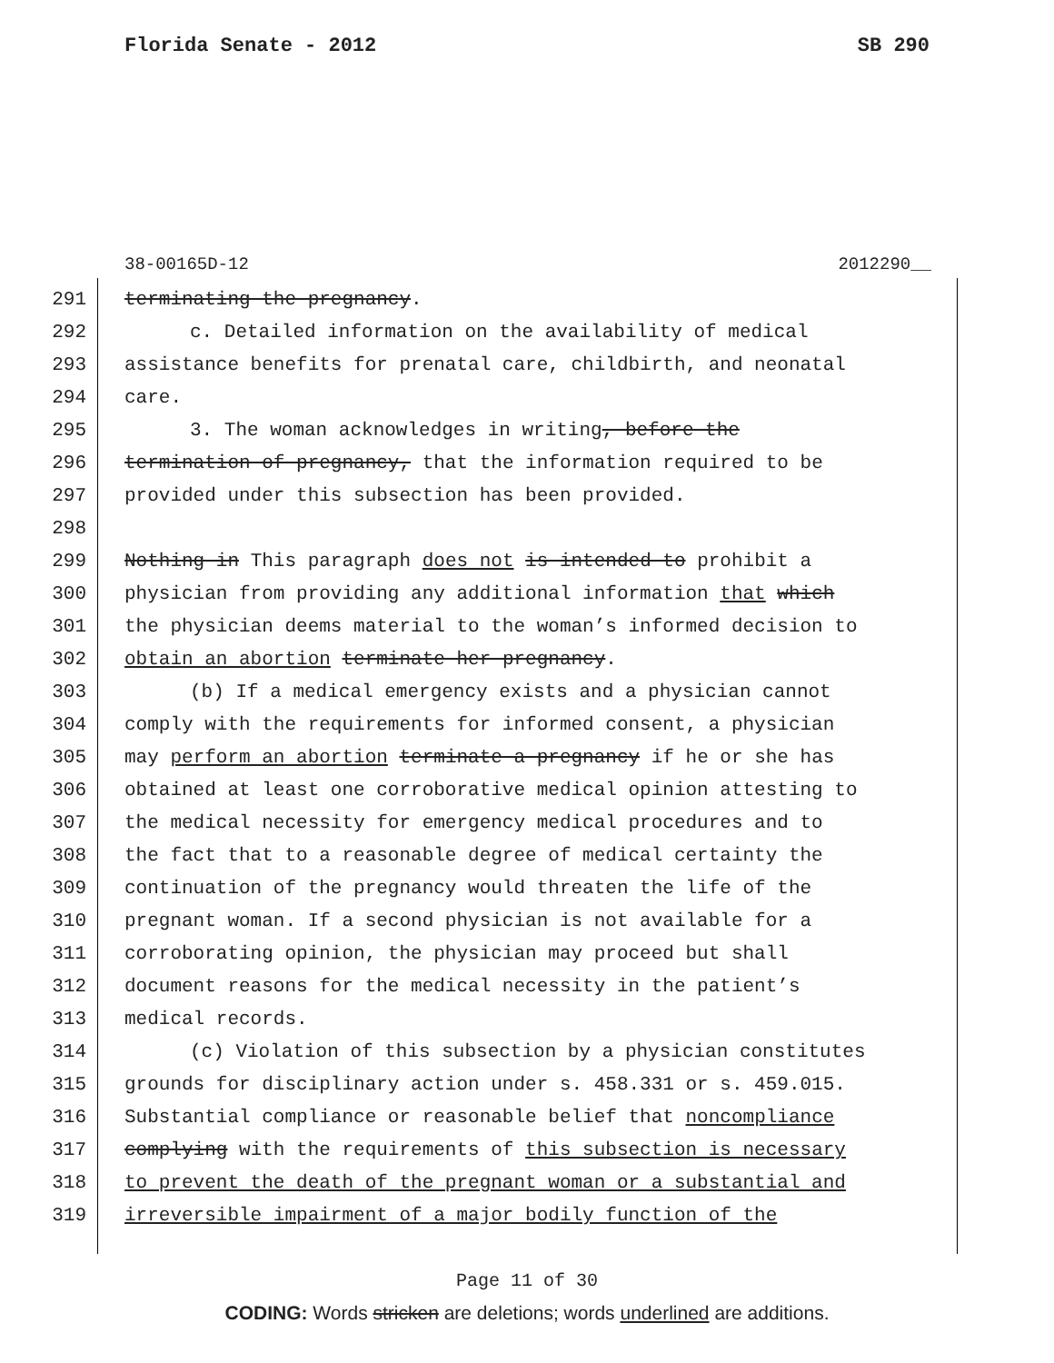Florida Senate - 2012 SB 290
38-00165D-12 2012290__
291 terminating the pregnancy.
292 c. Detailed information on the availability of medical
293 assistance benefits for prenatal care, childbirth, and neonatal
294 care.
295 3. The woman acknowledges in writing, before the
296 termination of pregnancy, that the information required to be
297 provided under this subsection has been provided.
298
299 Nothing in This paragraph does not is intended to prohibit a
300 physician from providing any additional information that which
301 the physician deems material to the woman’s informed decision to
302 obtain an abortion terminate her pregnancy.
303 (b) If a medical emergency exists and a physician cannot
304 comply with the requirements for informed consent, a physician
305 may perform an abortion terminate a pregnancy if he or she has
306 obtained at least one corroborative medical opinion attesting to
307 the medical necessity for emergency medical procedures and to
308 the fact that to a reasonable degree of medical certainty the
309 continuation of the pregnancy would threaten the life of the
310 pregnant woman. If a second physician is not available for a
311 corroborating opinion, the physician may proceed but shall
312 document reasons for the medical necessity in the patient’s
313 medical records.
314 (c) Violation of this subsection by a physician constitutes
315 grounds for disciplinary action under s. 458.331 or s. 459.015.
316 Substantial compliance or reasonable belief that noncompliance
317 complying with the requirements of this subsection is necessary
318 to prevent the death of the pregnant woman or a substantial and
319 irreversible impairment of a major bodily function of the
Page 11 of 30
CODING: Words stricken are deletions; words underlined are additions.